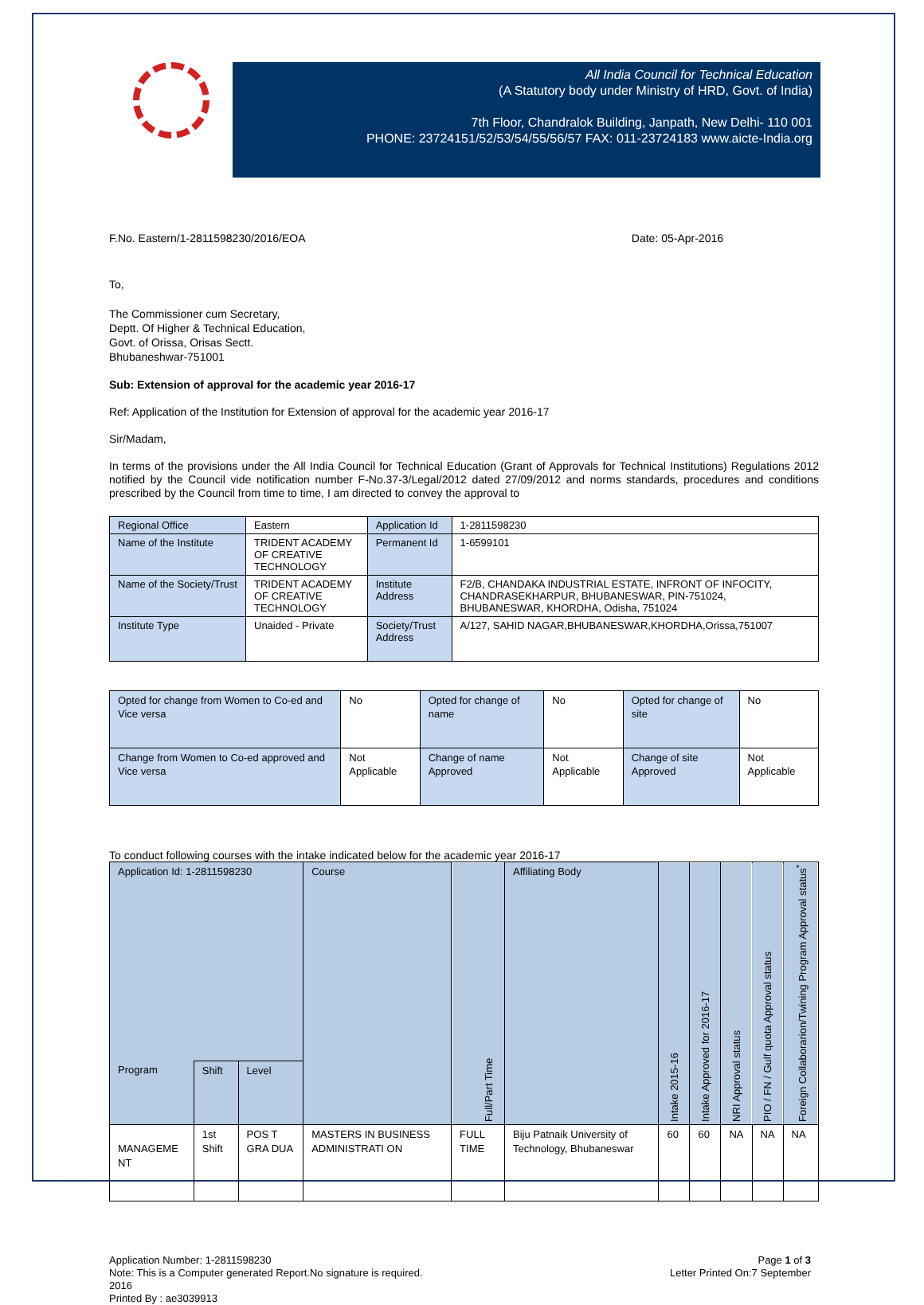All India Council for Technical Education
(A Statutory body under Ministry of HRD, Govt. of India)
7th Floor, Chandralok Building, Janpath, New Delhi- 110 001
PHONE: 23724151/52/53/54/55/56/57 FAX: 011-23724183 www.aicte-India.org
F.No. Eastern/1-2811598230/2016/EOA Date: 05-Apr-2016
To,
The Commissioner cum Secretary,
Deptt. Of Higher & Technical Education,
Govt. of Orissa, Orisas Sectt.
Bhubaneshwar-751001
Sub: Extension of approval for the academic year 2016-17
Ref: Application of the Institution for Extension of approval for the academic year 2016-17
Sir/Madam,
In terms of the provisions under the All India Council for Technical Education (Grant of Approvals for Technical Institutions) Regulations 2012 notified by the Council vide notification number F-No.37-3/Legal/2012 dated 27/09/2012 and norms standards, procedures and conditions prescribed by the Council from time to time, I am directed to convey the approval to
| Regional Office | Eastern | Application Id | 1-2811598230 |
| Name of the Institute | TRIDENT ACADEMY OF CREATIVE TECHNOLOGY | Permanent Id | 1-6599101 |
| Name of the Society/Trust | TRIDENT ACADEMY OF CREATIVE TECHNOLOGY | Institute Address | F2/B, CHANDAKA INDUSTRIAL ESTATE, INFRONT OF INFOCITY, CHANDRASEKHARPUR, BHUBANESWAR, PIN-751024, BHUBANESWAR, KHORDHA, Odisha, 751024 |
| Institute Type | Unaided - Private | Society/Trust Address | A/127, SAHID NAGAR,BHUBANESWAR,KHORDHA,Orissa,751007 |
| Opted for change from Women to Co-ed and Vice versa | No | Opted for change of name | No | Opted for change of site | No |
| Change from Women to Co-ed approved and Vice versa | Not Applicable | Change of name Approved | Not Applicable | Change of site Approved | Not Applicable |
To conduct following courses with the intake indicated below for the academic year 2016-17
| Application Id: 1-2811598230 | | | Course | Full/Part Time | Affiliating Body | Intake 2015-16 | Intake Approved for 2016-17 | NRI Approval status | PIO / FN / Gulf quota Approval status | Foreign Collaborarion/Twining Program Approval status<sup>*</sup> |
| --- | --- | --- | --- | --- | --- | --- | --- | --- | --- | --- |
| Program | Shift | Level | | | | | | | | |
| MANAGEME NT | 1st Shift | POS T GRA DUA | MASTERS IN BUSINESS ADMINISTRATI ON | FULL TIME | Biju Patnaik University of Technology, Bhubaneswar | 60 | 60 | NA | NA | NA |
Application Number: 1-2811598230
Note: This is a Computer generated Report.No signature is required.
2016
Printed By : ae3039913
Page 1 of 3
Letter Printed On:7 September